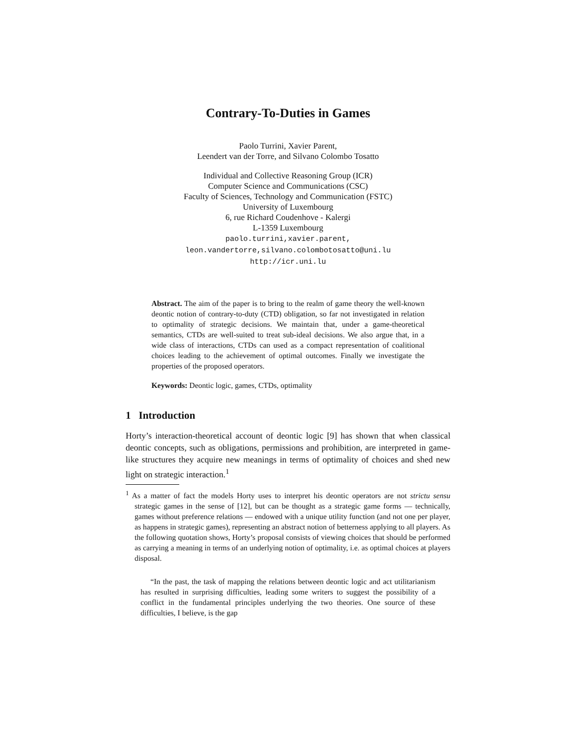Contrary-To-Duties in Games
Paolo Turrini, Xavier Parent,
Leendert van der Torre, and Silvano Colombo Tosatto
Individual and Collective Reasoning Group (ICR)
Computer Science and Communications (CSC)
Faculty of Sciences, Technology and Communication (FSTC)
University of Luxembourg
6, rue Richard Coudenhove - Kalergi
L-1359 Luxembourg
paolo.turrini,xavier.parent,
leon.vandertorre,silvano.colombotosatto@uni.lu
http://icr.uni.lu
Abstract. The aim of the paper is to bring to the realm of game theory the well-known deontic notion of contrary-to-duty (CTD) obligation, so far not investigated in relation to optimality of strategic decisions. We maintain that, under a game-theoretical semantics, CTDs are well-suited to treat sub-ideal decisions. We also argue that, in a wide class of interactions, CTDs can used as a compact representation of coalitional choices leading to the achievement of optimal outcomes. Finally we investigate the properties of the proposed operators.
Keywords: Deontic logic, games, CTDs, optimality
1 Introduction
Horty’s interaction-theoretical account of deontic logic [9] has shown that when classical deontic concepts, such as obligations, permissions and prohibition, are interpreted in game-like structures they acquire new meanings in terms of optimality of choices and shed new light on strategic interaction.<sup>1</sup>
<sup>1</sup> As a matter of fact the models Horty uses to interpret his deontic operators are not strictu sensu strategic games in the sense of [12], but can be thought as a strategic game forms — technically, games without preference relations — endowed with a unique utility function (and not one per player, as happens in strategic games), representing an abstract notion of betterness applying to all players. As the following quotation shows, Horty’s proposal consists of viewing choices that should be performed as carrying a meaning in terms of an underlying notion of optimality, i.e. as optimal choices at players disposal.
“In the past, the task of mapping the relations between deontic logic and act utilitarianism has resulted in surprising difficulties, leading some writers to suggest the possibility of a conflict in the fundamental principles underlying the two theories. One source of these difficulties, I believe, is the gap